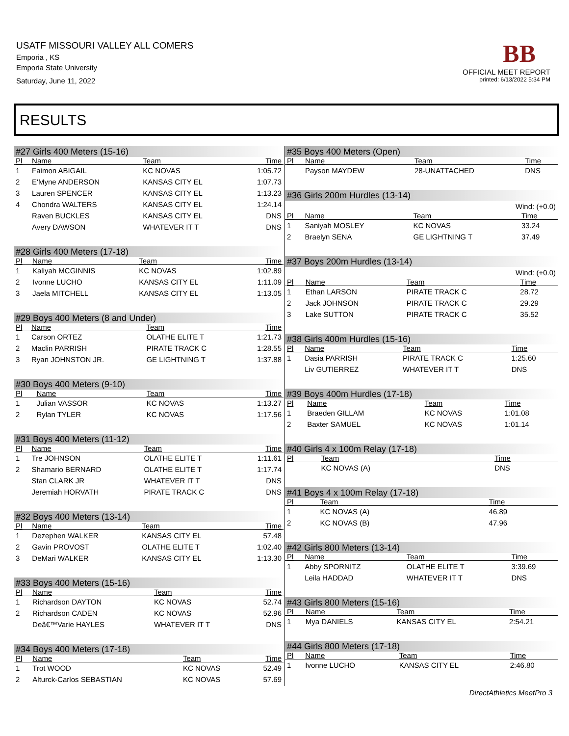USATF MISSOURI VALLEY ALL COMERS
Emporia , KS
Emporia State University
Saturday, June 11, 2022
BB
OFFICIAL MEET REPORT
printed: 6/13/2022 5:34 PM
RESULTS
| #27 Girls 400 Meters (15-16) | | | |
| Pl | Name | Team | Time |
| 1 | Faimon ABIGAIL | KC NOVAS | 1:05.72 |
| 2 | E'Myne ANDERSON | KANSAS CITY EL | 1:07.73 |
| 3 | Lauren SPENCER | KANSAS CITY EL | 1:13.23 |
| 4 | Chondra WALTERS | KANSAS CITY EL | 1:24.14 |
| | Raven BUCKLES | KANSAS CITY EL | DNS |
| | Avery DAWSON | WHATEVER IT T | DNS |
| #28 Girls 400 Meters (17-18) | | | |
| Pl | Name | Team | Time |
| 1 | Kaliyah MCGINNIS | KC NOVAS | 1:02.89 |
| 2 | Ivonne LUCHO | KANSAS CITY EL | 1:11.09 |
| 3 | Jaela MITCHELL | KANSAS CITY EL | 1:13.05 |
| #29 Boys 400 Meters (8 and Under) | | | |
| Pl | Name | Team | Time |
| 1 | Carson ORTEZ | OLATHE ELITE T | 1:21.73 |
| 2 | Maclin PARRISH | PIRATE TRACK C | 1:28.55 |
| 3 | Ryan JOHNSTON JR. | GE LIGHTNING T | 1:37.88 |
| #30 Boys 400 Meters (9-10) | | | |
| Pl | Name | Team | Time |
| 1 | Julian VASSOR | KC NOVAS | 1:13.27 |
| 2 | Rylan TYLER | KC NOVAS | 1:17.56 |
| #31 Boys 400 Meters (11-12) | | | |
| Pl | Name | Team | Time |
| 1 | Tre JOHNSON | OLATHE ELITE T | 1:11.61 |
| 2 | Shamario BERNARD | OLATHE ELITE T | 1:17.74 |
| | Stan CLARK JR | WHATEVER IT T | DNS |
| | Jeremiah HORVATH | PIRATE TRACK C | DNS |
| #32 Boys 400 Meters (13-14) | | | |
| Pl | Name | Team | Time |
| 1 | Dezephen WALKER | KANSAS CITY EL | 57.48 |
| 2 | Gavin PROVOST | OLATHE ELITE T | 1:02.40 |
| 3 | DeMari WALKER | KANSAS CITY EL | 1:13.30 |
| #33 Boys 400 Meters (15-16) | | | |
| Pl | Name | Team | Time |
| 1 | Richardson DAYTON | KC NOVAS | 52.74 |
| 2 | Richardson CADEN | KC NOVAS | 52.96 |
| | Deâ€™Varie HAYLES | WHATEVER IT T | DNS |
| #34 Boys 400 Meters (17-18) | | | |
| Pl | Name | Team | Time |
| 1 | Trot WOOD | KC NOVAS | 52.49 |
| 2 | Alturck-Carlos SEBASTIAN | KC NOVAS | 57.69 |
| #35 Boys 400 Meters (Open) | | | |
| Pl | Name | Team | Time |
| | Payson MAYDEW | 28-UNATTACHED | DNS |
| #36 Girls 200m Hurdles (13-14) | | | |
| Wind: (+0.0) | | | |
| Pl | Name | Team | Time |
| 1 | Saniyah MOSLEY | KC NOVAS | 33.24 |
| 2 | Braelyn SENA | GE LIGHTNING T | 37.49 |
| #37 Boys 200m Hurdles (13-14) | | | |
| Wind: (+0.0) | | | |
| Pl | Name | Team | Time |
| 1 | Ethan LARSON | PIRATE TRACK C | 28.72 |
| 2 | Jack JOHNSON | PIRATE TRACK C | 29.29 |
| 3 | Lake SUTTON | PIRATE TRACK C | 35.52 |
| #38 Girls 400m Hurdles (15-16) | | | |
| Pl | Name | Team | Time |
| 1 | Dasia PARRISH | PIRATE TRACK C | 1:25.60 |
| | Liv GUTIERREZ | WHATEVER IT T | DNS |
| #39 Boys 400m Hurdles (17-18) | | | |
| Pl | Name | Team | Time |
| 1 | Braeden GILLAM | KC NOVAS | 1:01.08 |
| 2 | Baxter SAMUEL | KC NOVAS | 1:01.14 |
| #40 Girls 4 x 100m Relay (17-18) | | |
| Pl | Team | Time |
| | KC NOVAS (A) | DNS |
| #41 Boys 4 x 100m Relay (17-18) | | |
| Pl | Team | Time |
| 1 | KC NOVAS (A) | 46.89 |
| 2 | KC NOVAS (B) | 47.96 |
| #42 Girls 800 Meters (13-14) | | | |
| Pl | Name | Team | Time |
| 1 | Abby SPORNITZ | OLATHE ELITE T | 3:39.69 |
| | Leila HADDAD | WHATEVER IT T | DNS |
| #43 Girls 800 Meters (15-16) | | | |
| Pl | Name | Team | Time |
| 1 | Mya DANIELS | KANSAS CITY EL | 2:54.21 |
| #44 Girls 800 Meters (17-18) | | | |
| Pl | Name | Team | Time |
| 1 | Ivonne LUCHO | KANSAS CITY EL | 2:46.80 |
DirectAthletics MeetPro 3